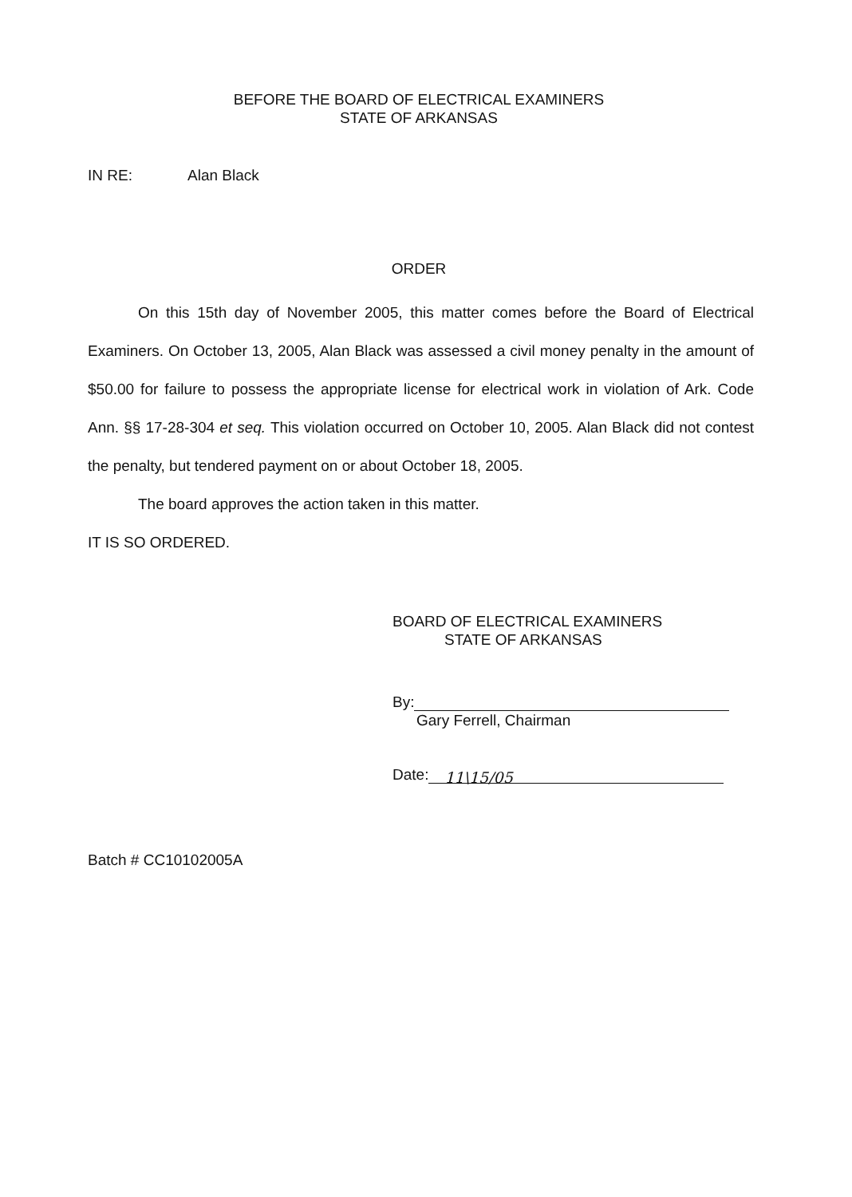BEFORE THE BOARD OF ELECTRICAL EXAMINERS
STATE OF ARKANSAS
IN RE: Alan Black
ORDER
On this 15th day of November 2005, this matter comes before the Board of Electrical Examiners. On October 13, 2005, Alan Black was assessed a civil money penalty in the amount of $50.00 for failure to possess the appropriate license for electrical work in violation of Ark. Code Ann. §§ 17-28-304 et seq. This violation occurred on October 10, 2005. Alan Black did not contest the penalty, but tendered payment on or about October 18, 2005.
The board approves the action taken in this matter.
IT IS SO ORDERED.
BOARD OF ELECTRICAL EXAMINERS
STATE OF ARKANSAS
By:
Gary Ferrell, Chairman
Date: 11\15/05
Batch # CC10102005A